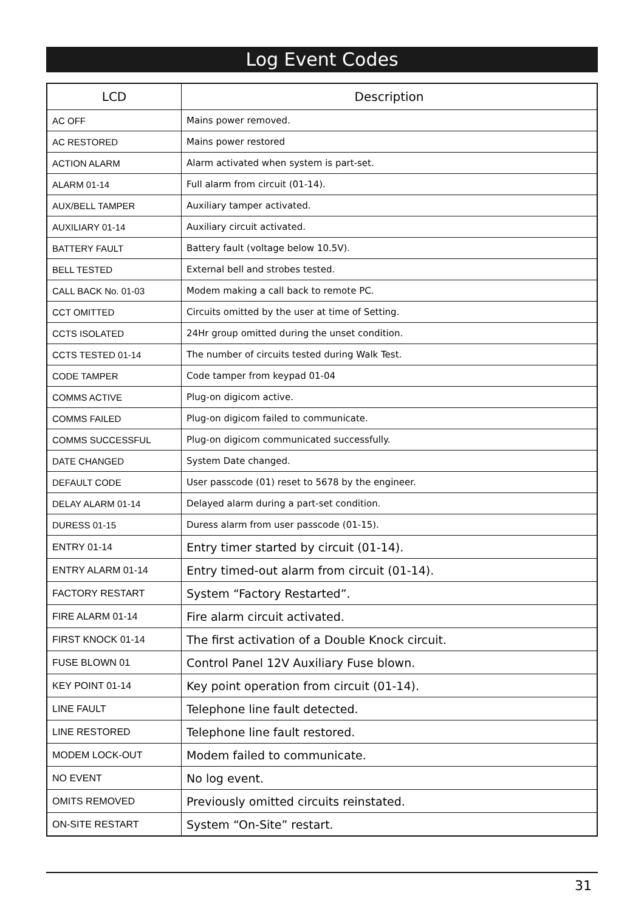Log Event Codes
| LCD | Description |
| --- | --- |
| AC OFF | Mains power removed. |
| AC RESTORED | Mains power restored |
| ACTION ALARM | Alarm activated when system is part-set. |
| ALARM 01-14 | Full alarm from circuit (01-14). |
| AUX/BELL TAMPER | Auxiliary tamper activated. |
| AUXILIARY 01-14 | Auxiliary circuit activated. |
| BATTERY FAULT | Battery fault (voltage below 10.5V). |
| BELL TESTED | External bell and strobes tested. |
| CALL BACK No. 01-03 | Modem making a call back to remote PC. |
| CCT OMITTED | Circuits omitted by the user at time of Setting. |
| CCTS ISOLATED | 24Hr group omitted during the unset condition. |
| CCTS TESTED 01-14 | The number of circuits tested during Walk Test. |
| CODE TAMPER | Code tamper from keypad 01-04 |
| COMMS ACTIVE | Plug-on digicom active. |
| COMMS FAILED | Plug-on digicom failed to communicate. |
| COMMS SUCCESSFUL | Plug-on digicom communicated successfully. |
| DATE CHANGED | System Date changed. |
| DEFAULT CODE | User passcode (01) reset to 5678 by the engineer. |
| DELAY ALARM 01-14 | Delayed alarm during a part-set condition. |
| DURESS 01-15 | Duress alarm from user passcode (01-15). |
| ENTRY 01-14 | Entry timer started by circuit (01-14). |
| ENTRY ALARM 01-14 | Entry timed-out alarm from circuit (01-14). |
| FACTORY RESTART | System “Factory Restarted”. |
| FIRE ALARM 01-14 | Fire alarm circuit activated. |
| FIRST KNOCK 01-14 | The first activation of a Double Knock circuit. |
| FUSE BLOWN 01 | Control Panel 12V Auxiliary Fuse blown. |
| KEY POINT 01-14 | Key point operation from circuit (01-14). |
| LINE FAULT | Telephone line fault detected. |
| LINE RESTORED | Telephone line fault restored. |
| MODEM LOCK-OUT | Modem failed to communicate. |
| NO EVENT | No log event. |
| OMITS REMOVED | Previously omitted circuits reinstated. |
| ON-SITE RESTART | System “On-Site” restart. |
31